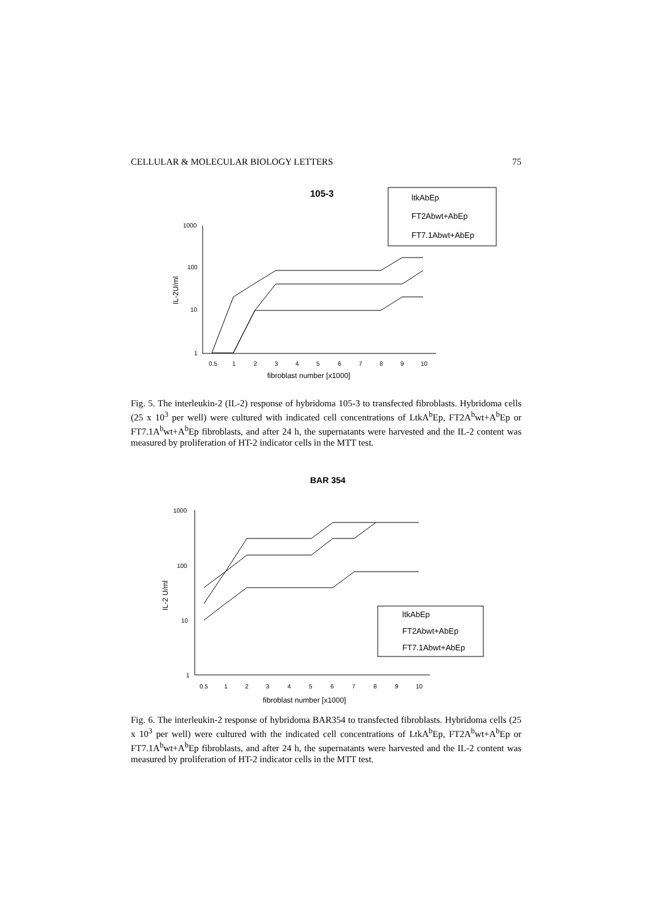CELLULAR & MOLECULAR BIOLOGY LETTERS 75
105-3
ltkAbEp
FT2Abwt+AbEp
FT7.1Abwt+AbEp
1000
100
10
1
IL-2U/ml
0.5
1
2
3
4
5
6
7
8
9
10
fibroblast number [x1000]
Fig. 5. The interleukin-2 (IL-2) response of hybridoma 105-3 to transfected fibroblasts. Hybridoma cells (25 x 10<sup>3</sup> per well) were cultured with indicated cell concentrations of LtkA<sup>b</sup>Ep, FT2A<sup>b</sup>wt+A<sup>b</sup>Ep or FT7.1A<sup>b</sup>wt+A<sup>b</sup>Ep fibroblasts, and after 24 h, the supernatants were harvested and the IL-2 content was measured by proliferation of HT-2 indicator cells in the MTT test.
BAR 354
1000
100
10
1
IL-2 U/ml
0.5
1
2
3
4
5
6
7
8
9
10
fibroblast number [x1000]
ltkAbEp
FT2Abwt+AbEp
FT7.1Abwt+AbEp
Fig. 6. The interleukin-2 response of hybridoma BAR354 to transfected fibroblasts. Hybridoma cells (25 x 10<sup>3</sup> per well) were cultured with the indicated cell concentrations of LtkA<sup>b</sup>Ep, FT2A<sup>b</sup>wt+A<sup>b</sup>Ep or FT7.1A<sup>b</sup>wt+A<sup>b</sup>Ep fibroblasts, and after 24 h, the supernatants were harvested and the IL-2 content was measured by proliferation of HT-2 indicator cells in the MTT test.